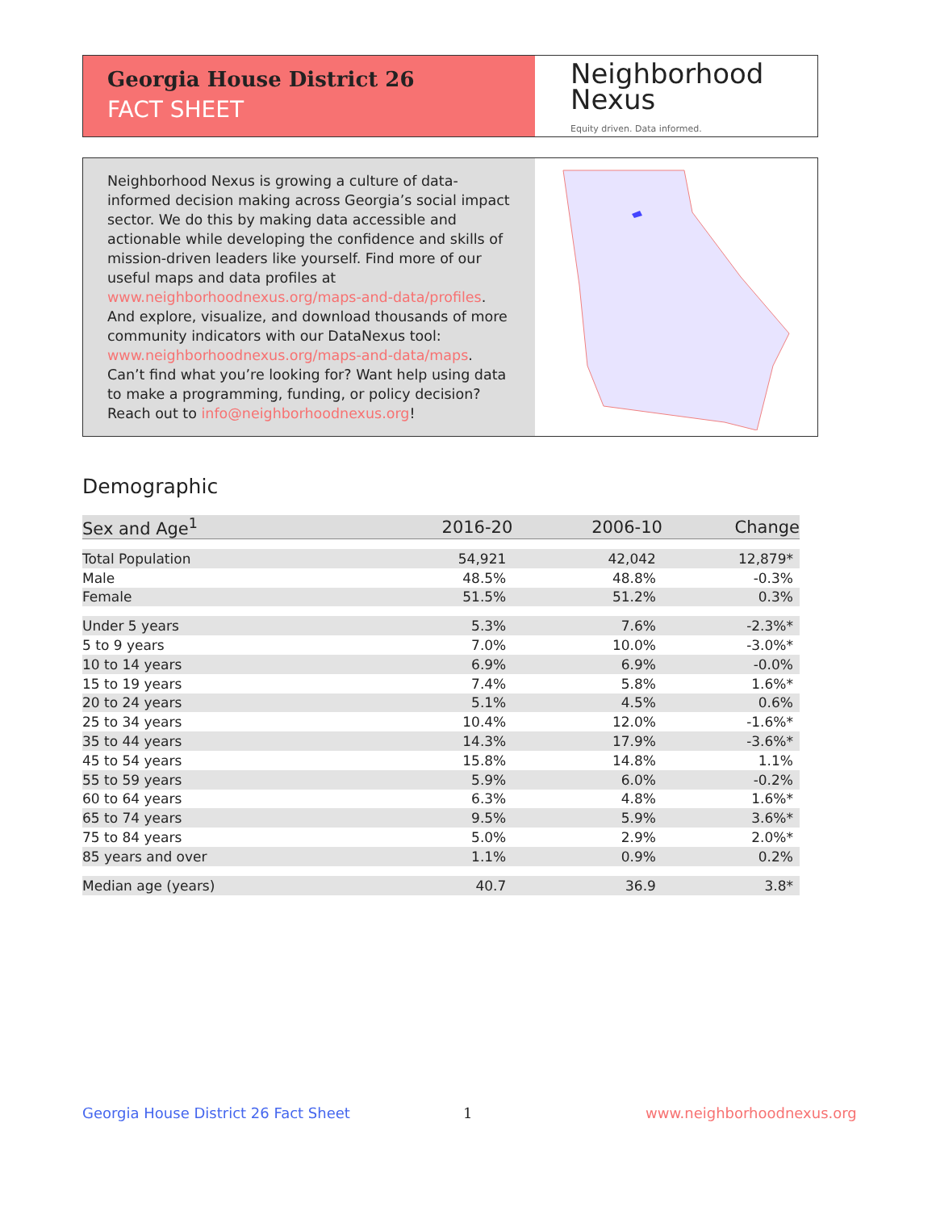Georgia House District 26
FACT SHEET
Neighborhood
Nexus
Equity driven. Data informed.
Neighborhood Nexus is growing a culture of data-informed decision making across Georgia’s social impact sector. We do this by making data accessible and actionable while developing the confidence and skills of mission-driven leaders like yourself. Find more of our useful maps and data profiles at www.neighborhoodnexus.org/maps-and-data/profiles. And explore, visualize, and download thousands of more community indicators with our DataNexus tool: www.neighborhoodnexus.org/maps-and-data/maps. Can’t find what you’re looking for? Want help using data to make a programming, funding, or policy decision? Reach out to info@neighborhoodnexus.org!
Demographic
| Sex and Age<sup>1</sup> | 2016-20 | 2006-10 | Change |
| --- | --- | --- | --- |
| Total Population | 54,921 | 42,042 | 12,879* |
| Male | 48.5% | 48.8% | -0.3% |
| Female | 51.5% | 51.2% | 0.3% |
| Under 5 years | 5.3% | 7.6% | -2.3%* |
| 5 to 9 years | 7.0% | 10.0% | -3.0%* |
| 10 to 14 years | 6.9% | 6.9% | -0.0% |
| 15 to 19 years | 7.4% | 5.8% | 1.6%* |
| 20 to 24 years | 5.1% | 4.5% | 0.6% |
| 25 to 34 years | 10.4% | 12.0% | -1.6%* |
| 35 to 44 years | 14.3% | 17.9% | -3.6%* |
| 45 to 54 years | 15.8% | 14.8% | 1.1% |
| 55 to 59 years | 5.9% | 6.0% | -0.2% |
| 60 to 64 years | 6.3% | 4.8% | 1.6%* |
| 65 to 74 years | 9.5% | 5.9% | 3.6%* |
| 75 to 84 years | 5.0% | 2.9% | 2.0%* |
| 85 years and over | 1.1% | 0.9% | 0.2% |
| Median age (years) | 40.7 | 36.9 | 3.8* |
Georgia House District 26 Fact Sheet
1 www.neighborhoodnexus.org